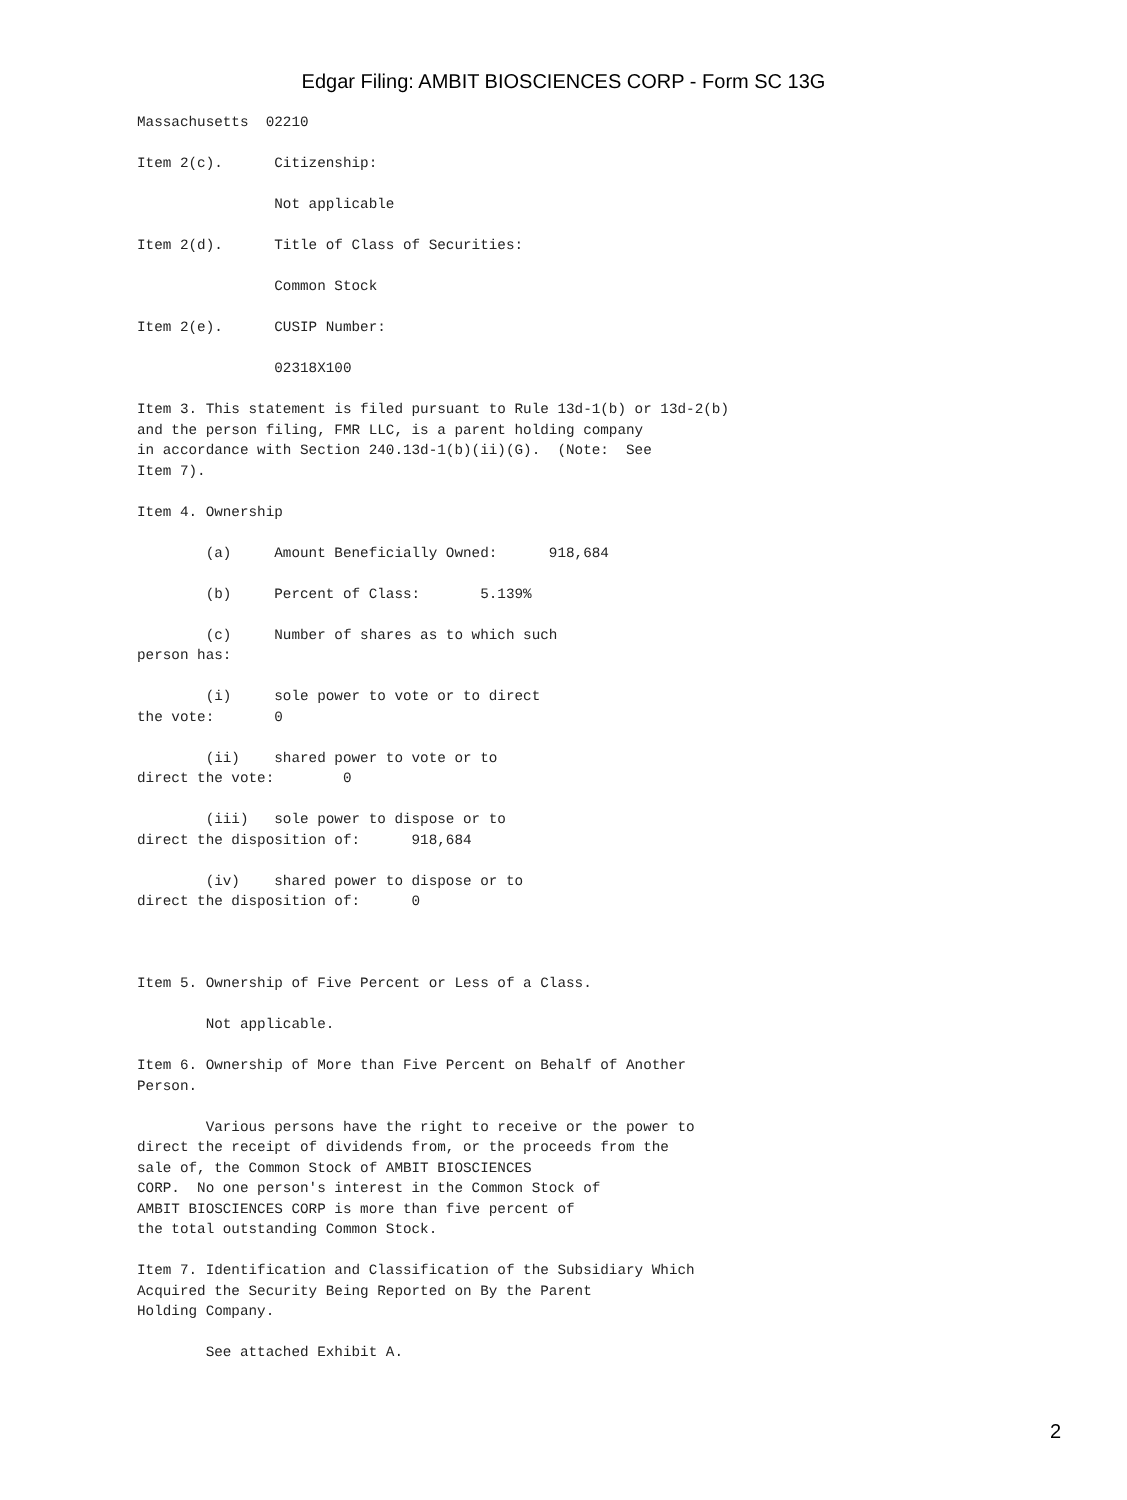Edgar Filing: AMBIT BIOSCIENCES CORP - Form SC 13G
Massachusetts  02210

Item 2(c).      Citizenship:

                Not applicable

Item 2(d).      Title of Class of Securities:

                Common Stock

Item 2(e).      CUSIP Number:

                02318X100

Item 3. This statement is filed pursuant to Rule 13d-1(b) or 13d-2(b)
and the person filing, FMR LLC, is a parent holding company
in accordance with Section 240.13d-1(b)(ii)(G).  (Note:  See
Item 7).

Item 4. Ownership

        (a)     Amount Beneficially Owned:      918,684

        (b)     Percent of Class:       5.139%

        (c)     Number of shares as to which such
person has:

        (i)     sole power to vote or to direct
the vote:       0

        (ii)    shared power to vote or to
direct the vote:        0

        (iii)   sole power to dispose or to
direct the disposition of:      918,684

        (iv)    shared power to dispose or to
direct the disposition of:      0



Item 5. Ownership of Five Percent or Less of a Class.

        Not applicable.

Item 6. Ownership of More than Five Percent on Behalf of Another
Person.

        Various persons have the right to receive or the power to
direct the receipt of dividends from, or the proceeds from the
sale of, the Common Stock of AMBIT BIOSCIENCES
CORP.  No one person's interest in the Common Stock of
AMBIT BIOSCIENCES CORP is more than five percent of
the total outstanding Common Stock.

Item 7. Identification and Classification of the Subsidiary Which
Acquired the Security Being Reported on By the Parent
Holding Company.

        See attached Exhibit A.
2